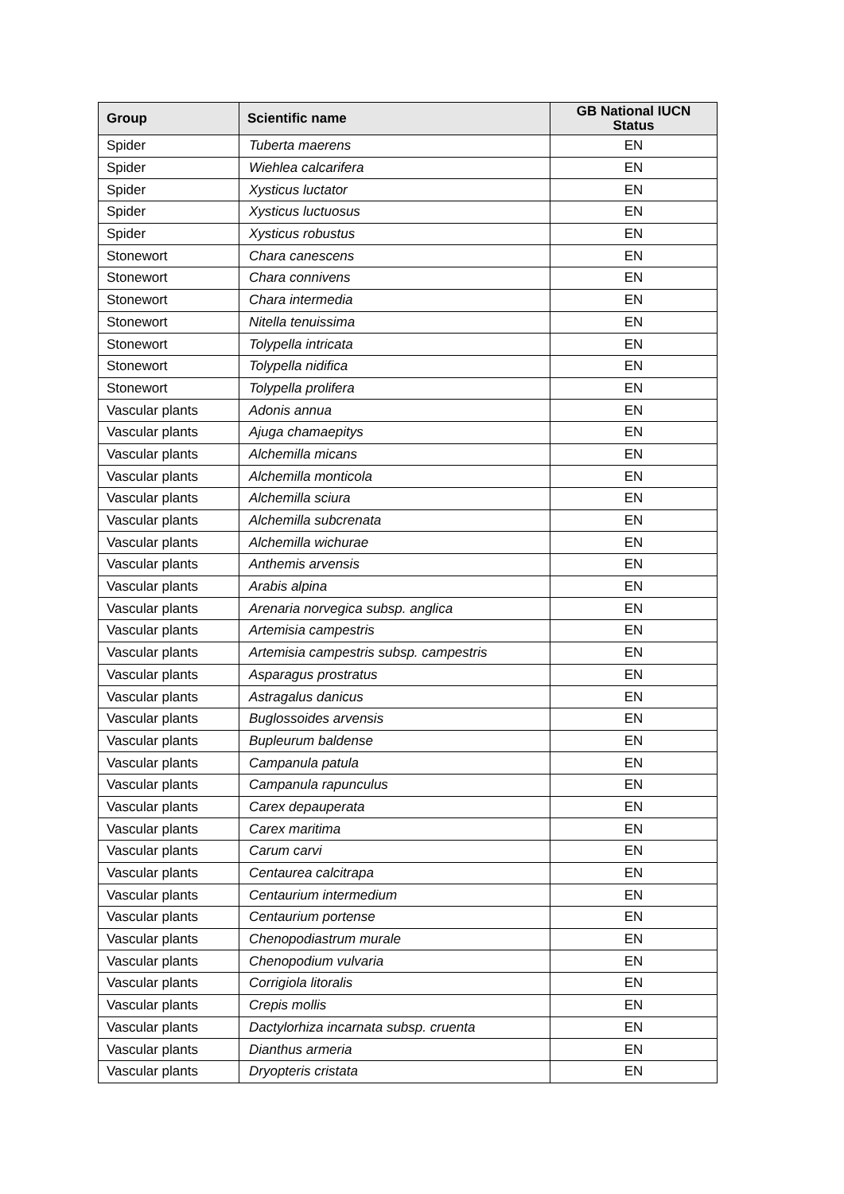| Group | Scientific name | GB National IUCN Status |
| --- | --- | --- |
| Spider | Tuberta maerens | EN |
| Spider | Wiehlea calcarifera | EN |
| Spider | Xysticus luctator | EN |
| Spider | Xysticus luctuosus | EN |
| Spider | Xysticus robustus | EN |
| Stonewort | Chara canescens | EN |
| Stonewort | Chara connivens | EN |
| Stonewort | Chara intermedia | EN |
| Stonewort | Nitella tenuissima | EN |
| Stonewort | Tolypella intricata | EN |
| Stonewort | Tolypella nidifica | EN |
| Stonewort | Tolypella prolifera | EN |
| Vascular plants | Adonis annua | EN |
| Vascular plants | Ajuga chamaepitys | EN |
| Vascular plants | Alchemilla micans | EN |
| Vascular plants | Alchemilla monticola | EN |
| Vascular plants | Alchemilla sciura | EN |
| Vascular plants | Alchemilla subcrenata | EN |
| Vascular plants | Alchemilla wichurae | EN |
| Vascular plants | Anthemis arvensis | EN |
| Vascular plants | Arabis alpina | EN |
| Vascular plants | Arenaria norvegica subsp. anglica | EN |
| Vascular plants | Artemisia campestris | EN |
| Vascular plants | Artemisia campestris subsp. campestris | EN |
| Vascular plants | Asparagus prostratus | EN |
| Vascular plants | Astragalus danicus | EN |
| Vascular plants | Buglossoides arvensis | EN |
| Vascular plants | Bupleurum baldense | EN |
| Vascular plants | Campanula patula | EN |
| Vascular plants | Campanula rapunculus | EN |
| Vascular plants | Carex depauperata | EN |
| Vascular plants | Carex maritima | EN |
| Vascular plants | Carum carvi | EN |
| Vascular plants | Centaurea calcitrapa | EN |
| Vascular plants | Centaurium intermedium | EN |
| Vascular plants | Centaurium portense | EN |
| Vascular plants | Chenopodiastrum murale | EN |
| Vascular plants | Chenopodium vulvaria | EN |
| Vascular plants | Corrigiola litoralis | EN |
| Vascular plants | Crepis mollis | EN |
| Vascular plants | Dactylorhiza incarnata subsp. cruenta | EN |
| Vascular plants | Dianthus armeria | EN |
| Vascular plants | Dryopteris cristata | EN |